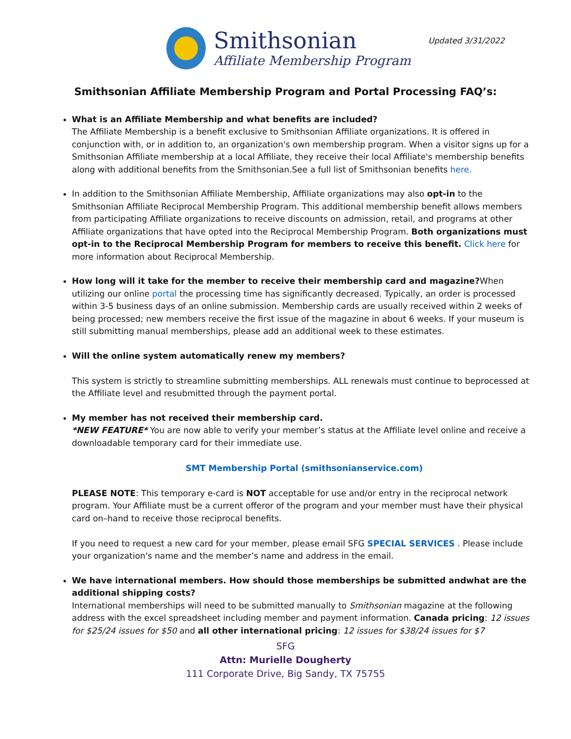Smithsonian
Affiliate Membership Program
Updated 3/31/2022
Smithsonian Affiliate Membership Program and Portal Processing FAQ’s:
What is an Affiliate Membership and what benefits are included?
The Affiliate Membership is a benefit exclusive to Smithsonian Affiliate organizations. It is offered in conjunction with, or in addition to, an organization's own membership program. When a visitor signs up for a Smithsonian Affiliate membership at a local Affiliate, they receive their local Affiliate's membership benefits along with additional benefits from the Smithsonian.See a full list of Smithsonian benefits here.
In addition to the Smithsonian Affiliate Membership, Affiliate organizations may also opt-in to the Smithsonian Affiliate Reciprocal Membership Program. This additional membership benefit allows members from participating Affiliate organizations to receive discounts on admission, retail, and programs at other Affiliate organizations that have opted into the Reciprocal Membership Program. Both organizations must opt-in to the Reciprocal Membership Program for members to receive this benefit. Click here for more information about Reciprocal Membership.
How long will it take for the member to receive their membership card and magazine?When utilizing our online portal the processing time has significantly decreased. Typically, an order is processed within 3-5 business days of an online submission. Membership cards are usually received within 2 weeks of being processed; new members receive the first issue of the magazine in about 6 weeks. If your museum is still submitting manual memberships, please add an additional week to these estimates.
Will the online system automatically renew my members?
This system is strictly to streamline submitting memberships. ALL renewals must continue to beprocessed at the Affiliate level and resubmitted through the payment portal.
My member has not received their membership card.
*NEW FEATURE* You are now able to verify your member’s status at the Affiliate level online and receive a downloadable temporary card for their immediate use.
SMT Membership Portal (smithsonianservice.com)
PLEASE NOTE: This temporary e-card is NOT acceptable for use and/or entry in the reciprocal network program. Your Affiliate must be a current offeror of the program and your member must have their physical card on–hand to receive those reciprocal benefits.
If you need to request a new card for your member, please email SFG SPECIAL SERVICES . Please include your organization's name and the member’s name and address in the email.
We have international members. How should those memberships be submitted andwhat are the additional shipping costs?
International memberships will need to be submitted manually to Smithsonian magazine at the following address with the excel spreadsheet including member and payment information. Canada pricing: 12 issues for $25/24 issues for $50 and all other international pricing: 12 issues for $38/24 issues for $7
SFG
Attn: Murielle Dougherty
111 Corporate Drive, Big Sandy, TX 75755